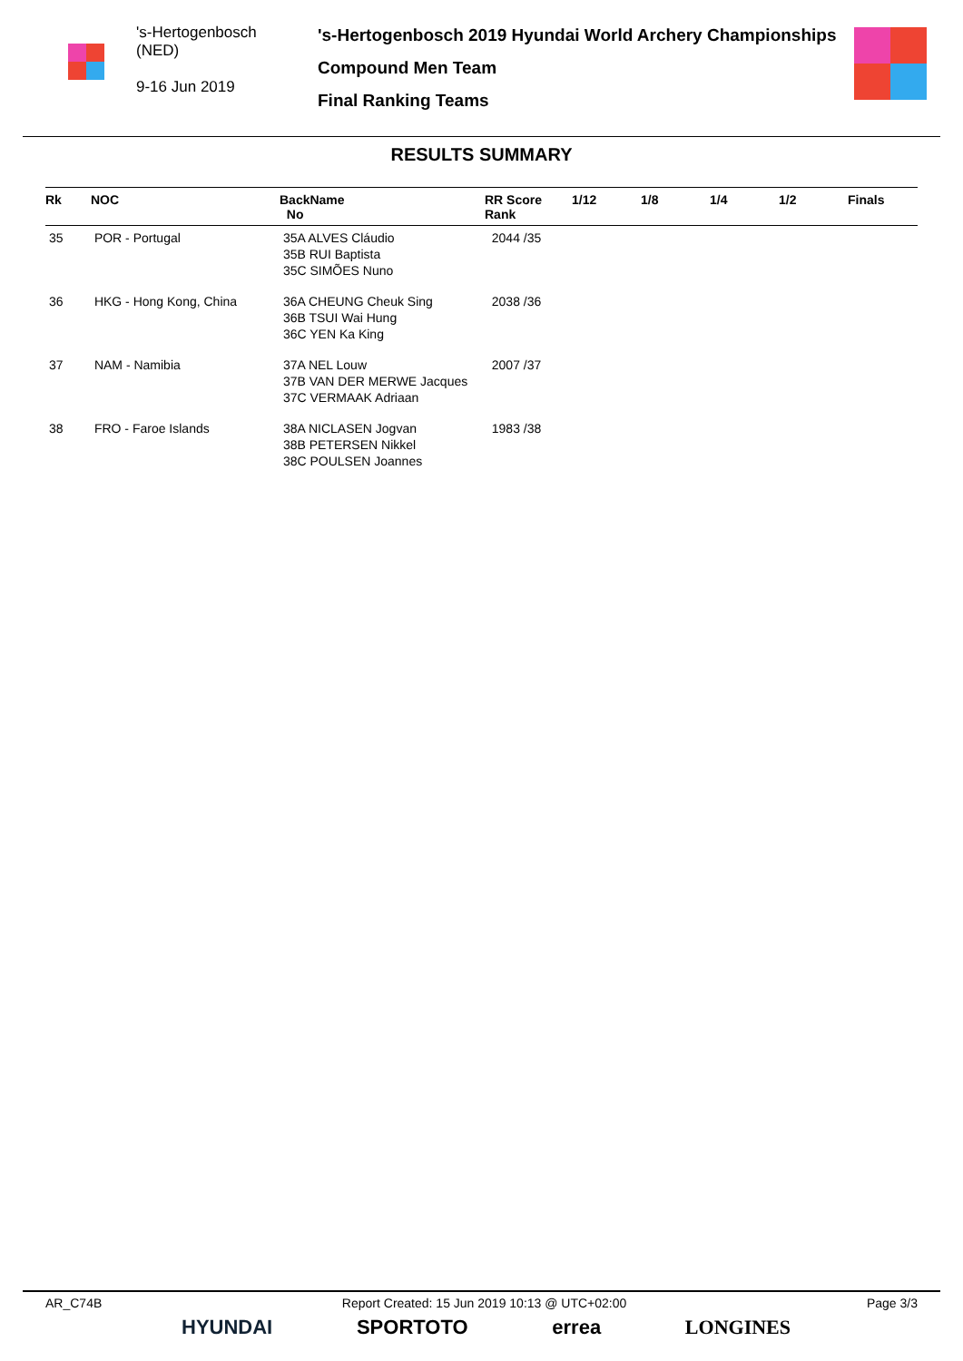's-Hertogenbosch
(NED)
9-16 Jun 2019
's-Hertogenbosch 2019 Hyundai World Archery Championships
Compound Men Team
Final Ranking Teams
RESULTS SUMMARY
| Rk | NOC | BackName No | RR Score Rank | 1/12 | 1/8 | 1/4 | 1/2 | Finals |
| --- | --- | --- | --- | --- | --- | --- | --- | --- |
| 35 | POR - Portugal | 35A ALVES Cláudio 35B RUI Baptista 35C SIMÕES Nuno | 2044 /35 | | | | | |
| 36 | HKG - Hong Kong, China | 36A CHEUNG Cheuk Sing 36B TSUI Wai Hung 36C YEN Ka King | 2038 /36 | | | | | |
| 37 | NAM - Namibia | 37A NEL Louw 37B VAN DER MERWE Jacques 37C VERMAAK Adriaan | 2007 /37 | | | | | |
| 38 | FRO - Faroe Islands | 38A NICLASEN Jogvan 38B PETERSEN Nikkel 38C POULSEN Joannes | 1983 /38 | | | | | |
AR_C74B Report Created: 15 Jun 2019 10:13 @ UTC+02:00 Page 3/3
HYUNDAI SPORTOTO errea LONGINES